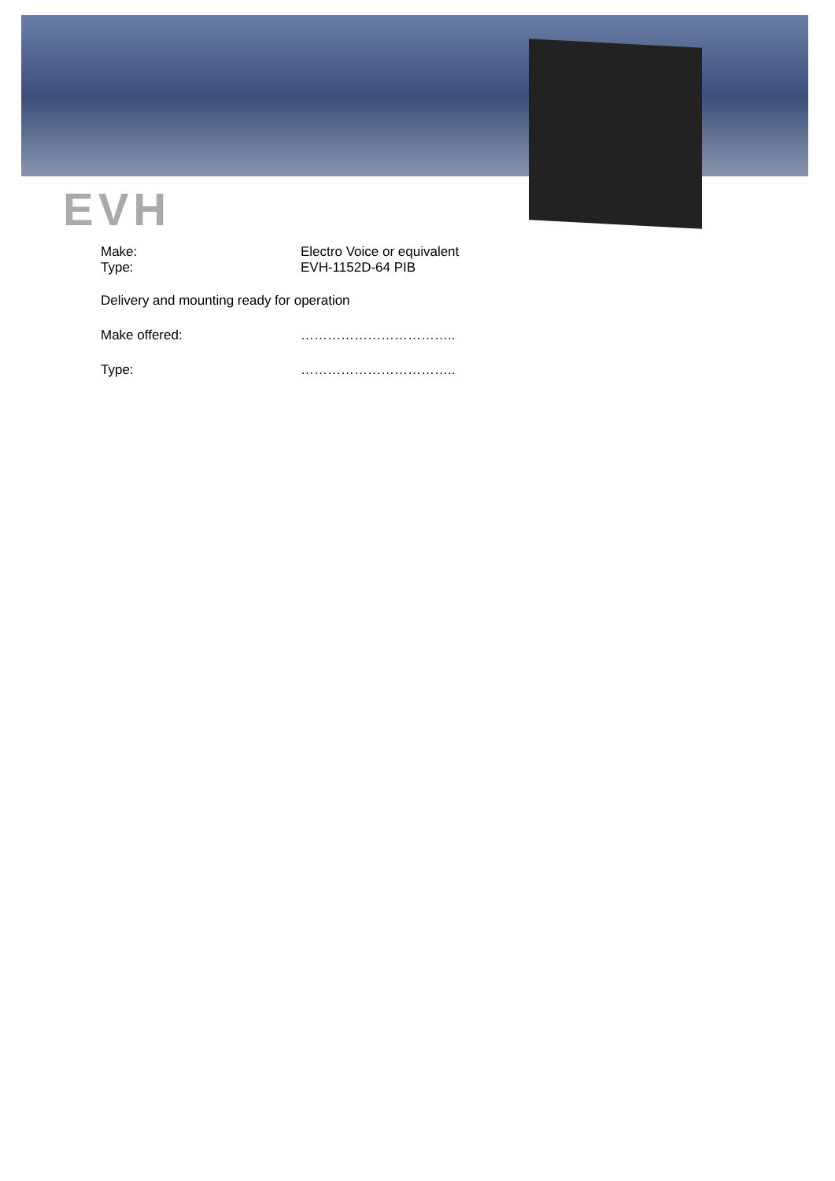EVH
Make: Electro Voice or equivalent
Type: EVH-1152D-64 PIB
Delivery and mounting ready for operation
Make offered: ……………………………..
Type: ……………………………..